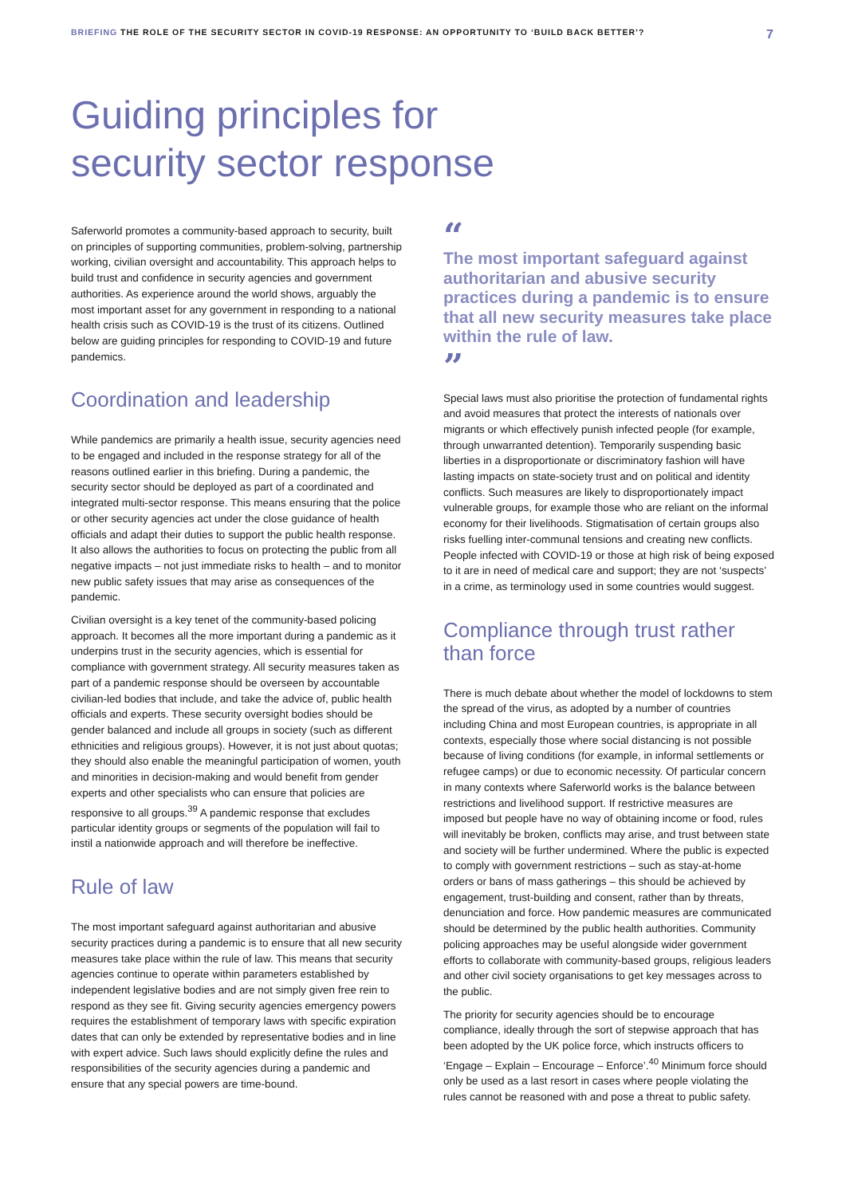BRIEFING THE ROLE OF THE SECURITY SECTOR IN COVID-19 RESPONSE: AN OPPORTUNITY TO ‘BUILD BACK BETTER’?
7
Guiding principles for
security sector response
Saferworld promotes a community-based approach to security, built on principles of supporting communities, problem-solving, partnership working, civilian oversight and accountability. This approach helps to build trust and confidence in security agencies and government authorities. As experience around the world shows, arguably the most important asset for any government in responding to a national health crisis such as COVID-19 is the trust of its citizens. Outlined below are guiding principles for responding to COVID-19 and future pandemics.
Coordination and leadership
While pandemics are primarily a health issue, security agencies need to be engaged and included in the response strategy for all of the reasons outlined earlier in this briefing. During a pandemic, the security sector should be deployed as part of a coordinated and integrated multi-sector response. This means ensuring that the police or other security agencies act under the close guidance of health officials and adapt their duties to support the public health response. It also allows the authorities to focus on protecting the public from all negative impacts – not just immediate risks to health – and to monitor new public safety issues that may arise as consequences of the pandemic.
Civilian oversight is a key tenet of the community-based policing approach. It becomes all the more important during a pandemic as it underpins trust in the security agencies, which is essential for compliance with government strategy. All security measures taken as part of a pandemic response should be overseen by accountable civilian-led bodies that include, and take the advice of, public health officials and experts. These security oversight bodies should be gender balanced and include all groups in society (such as different ethnicities and religious groups). However, it is not just about quotas; they should also enable the meaningful participation of women, youth and minorities in decision-making and would benefit from gender experts and other specialists who can ensure that policies are responsive to all groups.<sup>39</sup> A pandemic response that excludes particular identity groups or segments of the population will fail to instil a nationwide approach and will therefore be ineffective.
Rule of law
The most important safeguard against authoritarian and abusive security practices during a pandemic is to ensure that all new security measures take place within the rule of law. This means that security agencies continue to operate within parameters established by independent legislative bodies and are not simply given free rein to respond as they see fit. Giving security agencies emergency powers requires the establishment of temporary laws with specific expiration dates that can only be extended by representative bodies and in line with expert advice. Such laws should explicitly define the rules and responsibilities of the security agencies during a pandemic and ensure that any special powers are time-bound.
“
The most important safeguard against authoritarian and abusive security practices during a pandemic is to ensure that all new security measures take place within the rule of law.
”
Special laws must also prioritise the protection of fundamental rights and avoid measures that protect the interests of nationals over migrants or which effectively punish infected people (for example, through unwarranted detention). Temporarily suspending basic liberties in a disproportionate or discriminatory fashion will have lasting impacts on state-society trust and on political and identity conflicts. Such measures are likely to disproportionately impact vulnerable groups, for example those who are reliant on the informal economy for their livelihoods. Stigmatisation of certain groups also risks fuelling inter-communal tensions and creating new conflicts. People infected with COVID-19 or those at high risk of being exposed to it are in need of medical care and support; they are not ‘suspects’ in a crime, as terminology used in some countries would suggest.
Compliance through trust rather than force
There is much debate about whether the model of lockdowns to stem the spread of the virus, as adopted by a number of countries including China and most European countries, is appropriate in all contexts, especially those where social distancing is not possible because of living conditions (for example, in informal settlements or refugee camps) or due to economic necessity. Of particular concern in many contexts where Saferworld works is the balance between restrictions and livelihood support. If restrictive measures are imposed but people have no way of obtaining income or food, rules will inevitably be broken, conflicts may arise, and trust between state and society will be further undermined. Where the public is expected to comply with government restrictions – such as stay-at-home orders or bans of mass gatherings – this should be achieved by engagement, trust-building and consent, rather than by threats, denunciation and force. How pandemic measures are communicated should be determined by the public health authorities. Community policing approaches may be useful alongside wider government efforts to collaborate with community-based groups, religious leaders and other civil society organisations to get key messages across to the public.
The priority for security agencies should be to encourage compliance, ideally through the sort of stepwise approach that has been adopted by the UK police force, which instructs officers to ‘Engage – Explain – Encourage – Enforce’.<sup>40</sup> Minimum force should only be used as a last resort in cases where people violating the rules cannot be reasoned with and pose a threat to public safety.